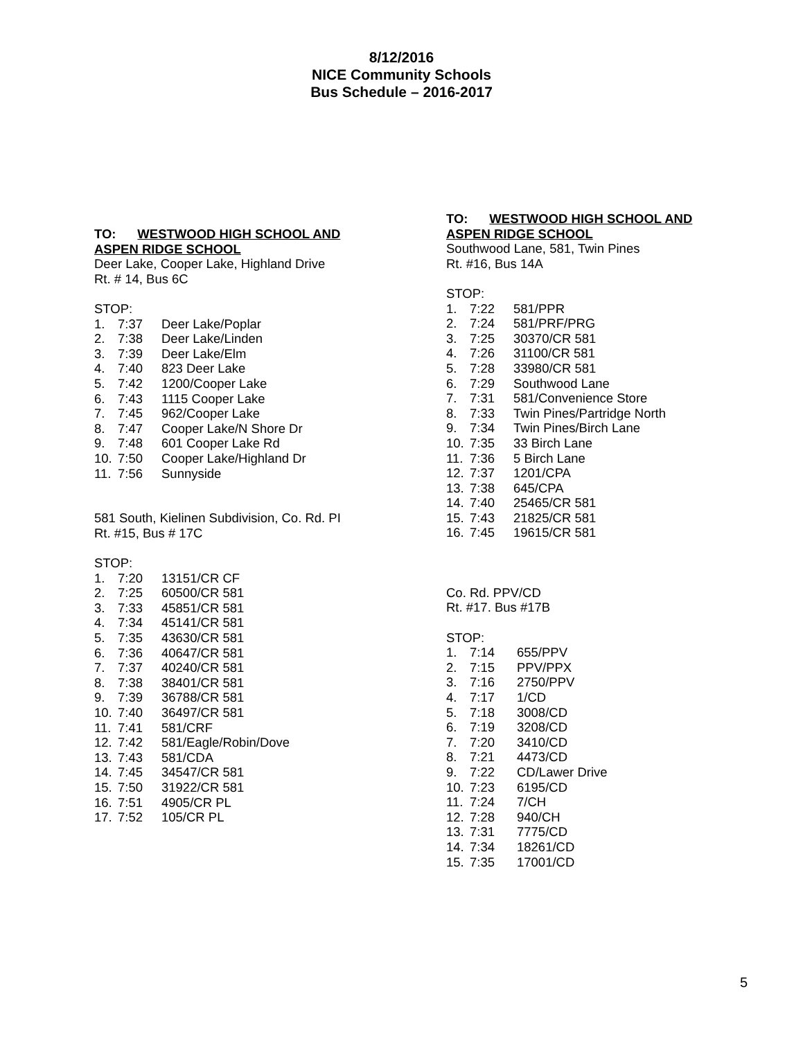8/12/2016
NICE Community Schools
Bus Schedule – 2016-2017
TO: WESTWOOD HIGH SCHOOL AND
ASPEN RIDGE SCHOOL
Deer Lake, Cooper Lake, Highland Drive
Rt. # 14, Bus 6C
STOP:
1. 7:37 Deer Lake/Poplar
2. 7:38 Deer Lake/Linden
3. 7:39 Deer Lake/Elm
4. 7:40 823 Deer Lake
5. 7:42 1200/Cooper Lake
6. 7:43 1115 Cooper Lake
7. 7:45 962/Cooper Lake
8. 7:47 Cooper Lake/N Shore Dr
9. 7:48 601 Cooper Lake Rd
10. 7:50 Cooper Lake/Highland Dr
11. 7:56 Sunnyside
581 South, Kielinen Subdivision, Co. Rd. PI
Rt. #15, Bus # 17C
STOP:
1. 7:20 13151/CR CF
2. 7:25 60500/CR 581
3. 7:33 45851/CR 581
4. 7:34 45141/CR 581
5. 7:35 43630/CR 581
6. 7:36 40647/CR 581
7. 7:37 40240/CR 581
8. 7:38 38401/CR 581
9. 7:39 36788/CR 581
10. 7:40 36497/CR 581
11. 7:41 581/CRF
12. 7:42 581/Eagle/Robin/Dove
13. 7:43 581/CDA
14. 7:45 34547/CR 581
15. 7:50 31922/CR 581
16. 7:51 4905/CR PL
17. 7:52 105/CR PL
TO: WESTWOOD HIGH SCHOOL AND
ASPEN RIDGE SCHOOL
Southwood Lane, 581, Twin Pines
Rt. #16, Bus 14A
STOP:
1. 7:22 581/PPR
2. 7:24 581/PRF/PRG
3. 7:25 30370/CR 581
4. 7:26 31100/CR 581
5. 7:28 33980/CR 581
6. 7:29 Southwood Lane
7. 7:31 581/Convenience Store
8. 7:33 Twin Pines/Partridge North
9. 7:34 Twin Pines/Birch Lane
10. 7:35 33 Birch Lane
11. 7:36 5 Birch Lane
12. 7:37 1201/CPA
13. 7:38 645/CPA
14. 7:40 25465/CR 581
15. 7:43 21825/CR 581
16. 7:45 19615/CR 581
Co. Rd. PPV/CD
Rt. #17. Bus #17B
STOP:
1. 7:14 655/PPV
2. 7:15 PPV/PPX
3. 7:16 2750/PPV
4. 7:17 1/CD
5. 7:18 3008/CD
6. 7:19 3208/CD
7. 7:20 3410/CD
8. 7:21 4473/CD
9. 7:22 CD/Lawer Drive
10. 7:23 6195/CD
11. 7:24 7/CH
12. 7:28 940/CH
13. 7:31 7775/CD
14. 7:34 18261/CD
15. 7:35 17001/CD
5